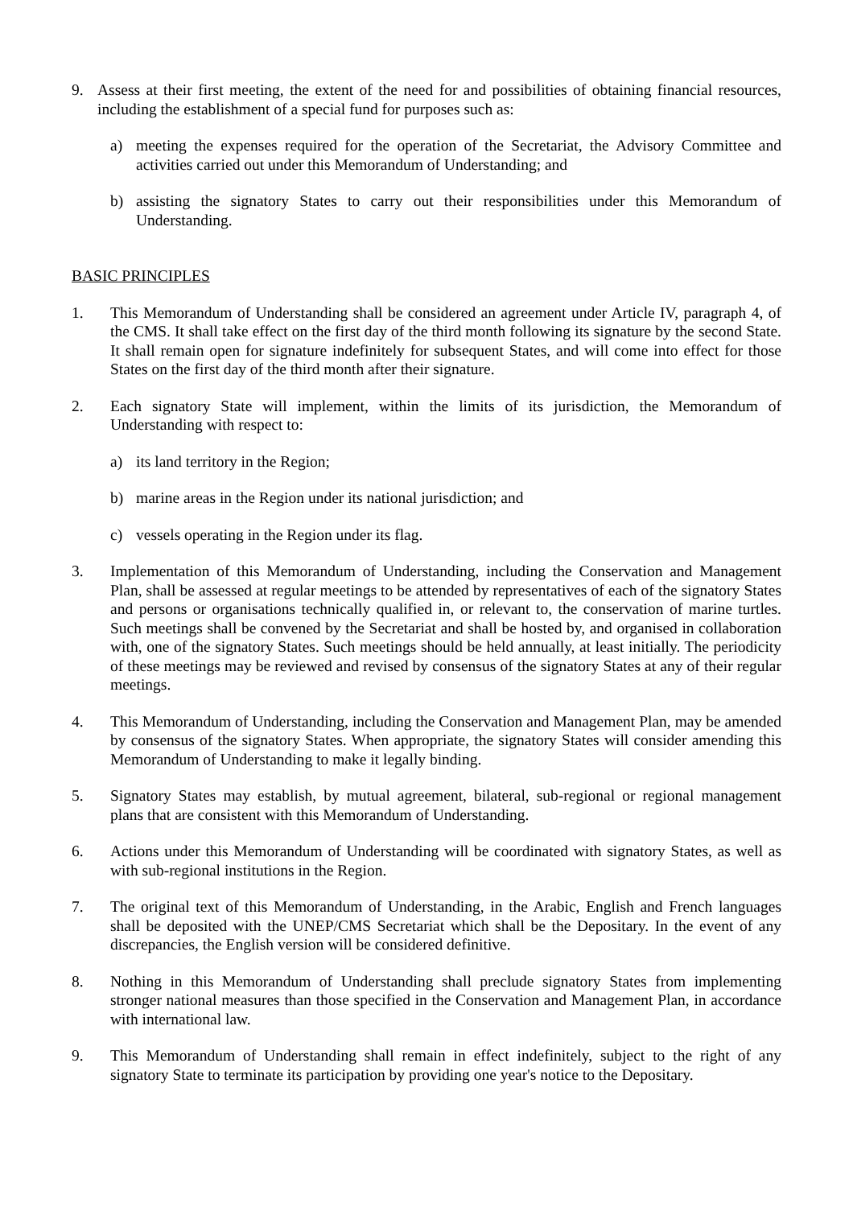9. Assess at their first meeting, the extent of the need for and possibilities of obtaining financial resources, including the establishment of a special fund for purposes such as:
a) meeting the expenses required for the operation of the Secretariat, the Advisory Committee and activities carried out under this Memorandum of Understanding; and
b) assisting the signatory States to carry out their responsibilities under this Memorandum of Understanding.
BASIC PRINCIPLES
1. This Memorandum of Understanding shall be considered an agreement under Article IV, paragraph 4, of the CMS. It shall take effect on the first day of the third month following its signature by the second State. It shall remain open for signature indefinitely for subsequent States, and will come into effect for those States on the first day of the third month after their signature.
2. Each signatory State will implement, within the limits of its jurisdiction, the Memorandum of Understanding with respect to:
a) its land territory in the Region;
b) marine areas in the Region under its national jurisdiction; and
c) vessels operating in the Region under its flag.
3. Implementation of this Memorandum of Understanding, including the Conservation and Management Plan, shall be assessed at regular meetings to be attended by representatives of each of the signatory States and persons or organisations technically qualified in, or relevant to, the conservation of marine turtles. Such meetings shall be convened by the Secretariat and shall be hosted by, and organised in collaboration with, one of the signatory States. Such meetings should be held annually, at least initially. The periodicity of these meetings may be reviewed and revised by consensus of the signatory States at any of their regular meetings.
4. This Memorandum of Understanding, including the Conservation and Management Plan, may be amended by consensus of the signatory States. When appropriate, the signatory States will consider amending this Memorandum of Understanding to make it legally binding.
5. Signatory States may establish, by mutual agreement, bilateral, sub-regional or regional management plans that are consistent with this Memorandum of Understanding.
6. Actions under this Memorandum of Understanding will be coordinated with signatory States, as well as with sub-regional institutions in the Region.
7. The original text of this Memorandum of Understanding, in the Arabic, English and French languages shall be deposited with the UNEP/CMS Secretariat which shall be the Depositary. In the event of any discrepancies, the English version will be considered definitive.
8. Nothing in this Memorandum of Understanding shall preclude signatory States from implementing stronger national measures than those specified in the Conservation and Management Plan, in accordance with international law.
9. This Memorandum of Understanding shall remain in effect indefinitely, subject to the right of any signatory State to terminate its participation by providing one year's notice to the Depositary.